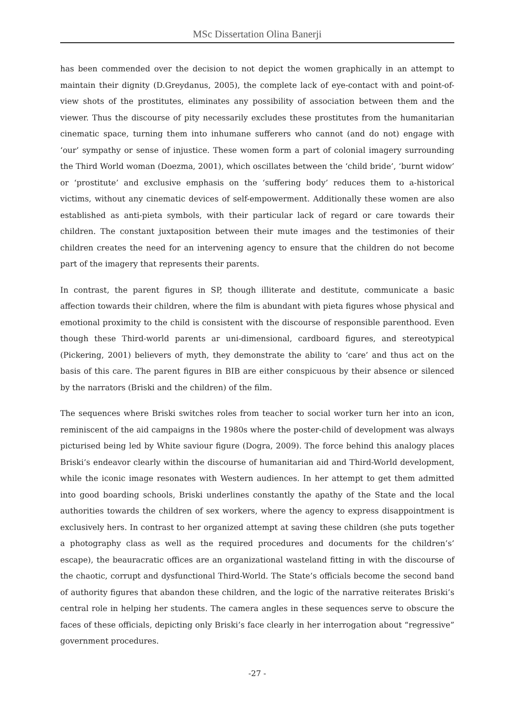MSc Dissertation Olina Banerji
has been commended over the decision to not depict the women graphically in an attempt to maintain their dignity (D.Greydanus, 2005), the complete lack of eye-contact with and point-of-view shots of the prostitutes, eliminates any possibility of association between them and the viewer. Thus the discourse of pity necessarily excludes these prostitutes from the humanitarian cinematic space, turning them into inhumane sufferers who cannot (and do not) engage with ‘our’ sympathy or sense of injustice. These women form a part of colonial imagery surrounding the Third World woman (Doezma, 2001), which oscillates between the ‘child bride’, ‘burnt widow’ or ‘prostitute’ and exclusive emphasis on the ‘suffering body’ reduces them to a-historical victims, without any cinematic devices of self-empowerment. Additionally these women are also established as anti-pieta symbols, with their particular lack of regard or care towards their children. The constant juxtaposition between their mute images and the testimonies of their children creates the need for an intervening agency to ensure that the children do not become part of the imagery that represents their parents.
In contrast, the parent figures in SP, though illiterate and destitute, communicate a basic affection towards their children, where the film is abundant with pieta figures whose physical and emotional proximity to the child is consistent with the discourse of responsible parenthood. Even though these Third-world parents ar uni-dimensional, cardboard figures, and stereotypical (Pickering, 2001) believers of myth, they demonstrate the ability to ‘care’ and thus act on the basis of this care. The parent figures in BIB are either conspicuous by their absence or silenced by the narrators (Briski and the children) of the film.
The sequences where Briski switches roles from teacher to social worker turn her into an icon, reminiscent of the aid campaigns in the 1980s where the poster-child of development was always picturised being led by White saviour figure (Dogra, 2009). The force behind this analogy places Briski’s endeavor clearly within the discourse of humanitarian aid and Third-World development, while the iconic image resonates with Western audiences. In her attempt to get them admitted into good boarding schools, Briski underlines constantly the apathy of the State and the local authorities towards the children of sex workers, where the agency to express disappointment is exclusively hers. In contrast to her organized attempt at saving these children (she puts together a photography class as well as the required procedures and documents for the children’s’ escape), the beauracratic offices are an organizational wasteland fitting in with the discourse of the chaotic, corrupt and dysfunctional Third-World. The State’s officials become the second band of authority figures that abandon these children, and the logic of the narrative reiterates Briski’s central role in helping her students. The camera angles in these sequences serve to obscure the faces of these officials, depicting only Briski’s face clearly in her interrogation about “regressive” government procedures.
-27 -